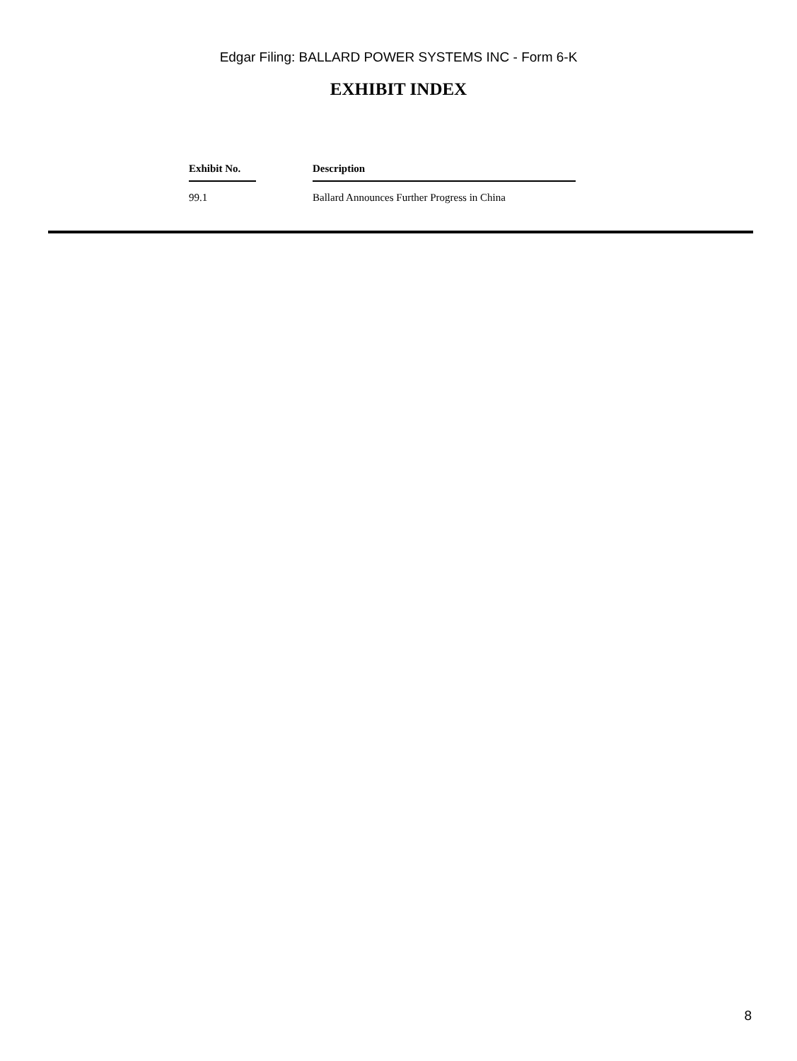Edgar Filing: BALLARD POWER SYSTEMS INC - Form 6-K
EXHIBIT INDEX
| Exhibit No. | | Description |
| --- | --- | --- |
| 99.1 | | Ballard Announces Further Progress in China |
8